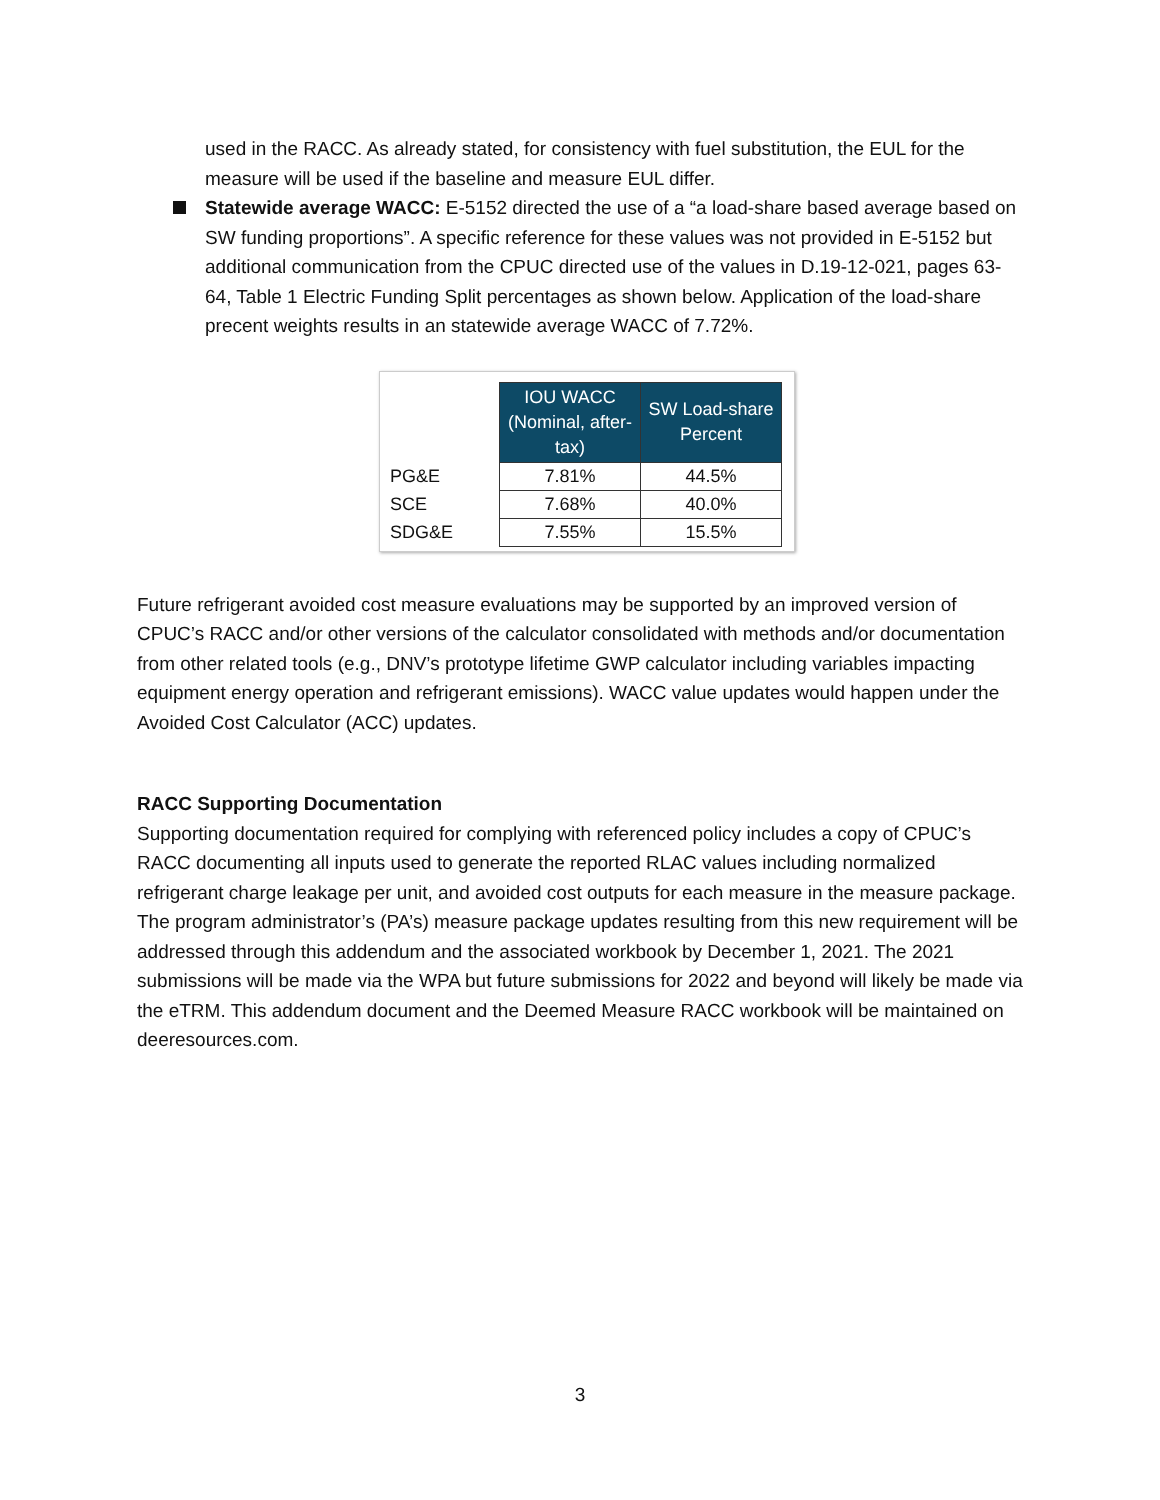used in the RACC. As already stated, for consistency with fuel substitution, the EUL for the measure will be used if the baseline and measure EUL differ.
Statewide average WACC: E-5152 directed the use of a “a load-share based average based on SW funding proportions”. A specific reference for these values was not provided in E-5152 but additional communication from the CPUC directed use of the values in D.19-12-021, pages 63-64, Table 1 Electric Funding Split percentages as shown below. Application of the load-share precent weights results in an statewide average WACC of 7.72%.
| | IOU WACC (Nominal, after-tax) | SW Load-share Percent |
| PG&E | 7.81% | 44.5% |
| SCE | 7.68% | 40.0% |
| SDG&E | 7.55% | 15.5% |
Future refrigerant avoided cost measure evaluations may be supported by an improved version of CPUC’s RACC and/or other versions of the calculator consolidated with methods and/or documentation from other related tools (e.g., DNV’s prototype lifetime GWP calculator including variables impacting equipment energy operation and refrigerant emissions). WACC value updates would happen under the Avoided Cost Calculator (ACC) updates.
RACC Supporting Documentation
Supporting documentation required for complying with referenced policy includes a copy of CPUC’s RACC documenting all inputs used to generate the reported RLAC values including normalized refrigerant charge leakage per unit, and avoided cost outputs for each measure in the measure package. The program administrator’s (PA’s) measure package updates resulting from this new requirement will be addressed through this addendum and the associated workbook by December 1, 2021. The 2021 submissions will be made via the WPA but future submissions for 2022 and beyond will likely be made via the eTRM. This addendum document and the Deemed Measure RACC workbook will be maintained on deeresources.com.
3